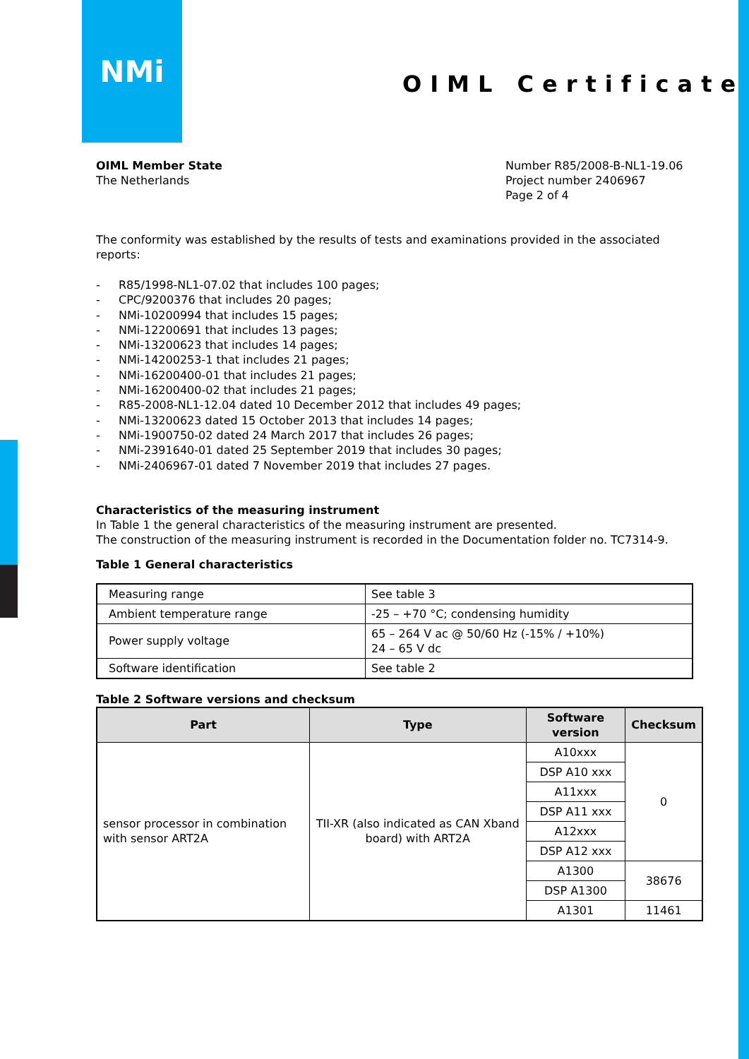NMi
OIML Certificate
OIML Member State
The Netherlands
Number R85/2008-B-NL1-19.06
Project number 2406967
Page 2 of 4
The conformity was established by the results of tests and examinations provided in the associated reports:
- R85/1998-NL1-07.02 that includes 100 pages;
- CPC/9200376 that includes 20 pages;
- NMi-10200994 that includes 15 pages;
- NMi-12200691 that includes 13 pages;
- NMi-13200623 that includes 14 pages;
- NMi-14200253-1 that includes 21 pages;
- NMi-16200400-01 that includes 21 pages;
- NMi-16200400-02 that includes 21 pages;
- R85-2008-NL1-12.04 dated 10 December 2012 that includes 49 pages;
- NMi-13200623 dated 15 October 2013 that includes 14 pages;
- NMi-1900750-02 dated 24 March 2017 that includes 26 pages;
- NMi-2391640-01 dated 25 September 2019 that includes 30 pages;
- NMi-2406967-01 dated 7 November 2019 that includes 27 pages.
Characteristics of the measuring instrument
In Table 1 the general characteristics of the measuring instrument are presented.
The construction of the measuring instrument is recorded in the Documentation folder no. TC7314-9.
Table 1 General characteristics
| Measuring range | See table 3 |
| Ambient temperature range | -25 – +70 °C; condensing humidity |
| Power supply voltage | 65 – 264 V ac @ 50/60 Hz (-15% / +10%) 24 – 65 V dc |
| Software identification | See table 2 |
Table 2 Software versions and checksum
| Part | Type | Software version | Checksum |
| --- | --- | --- | --- |
| sensor processor in combination with sensor ART2A | TII-XR (also indicated as CAN Xband board) with ART2A | A10xxx | 0 |
| | | DSP A10 xxx | |
| | | A11xxx | |
| | | DSP A11 xxx | |
| | | A12xxx | |
| | | DSP A12 xxx | |
| | | A1300 | 38676 |
| | | DSP A1300 | |
| | | A1301 | 11461 |